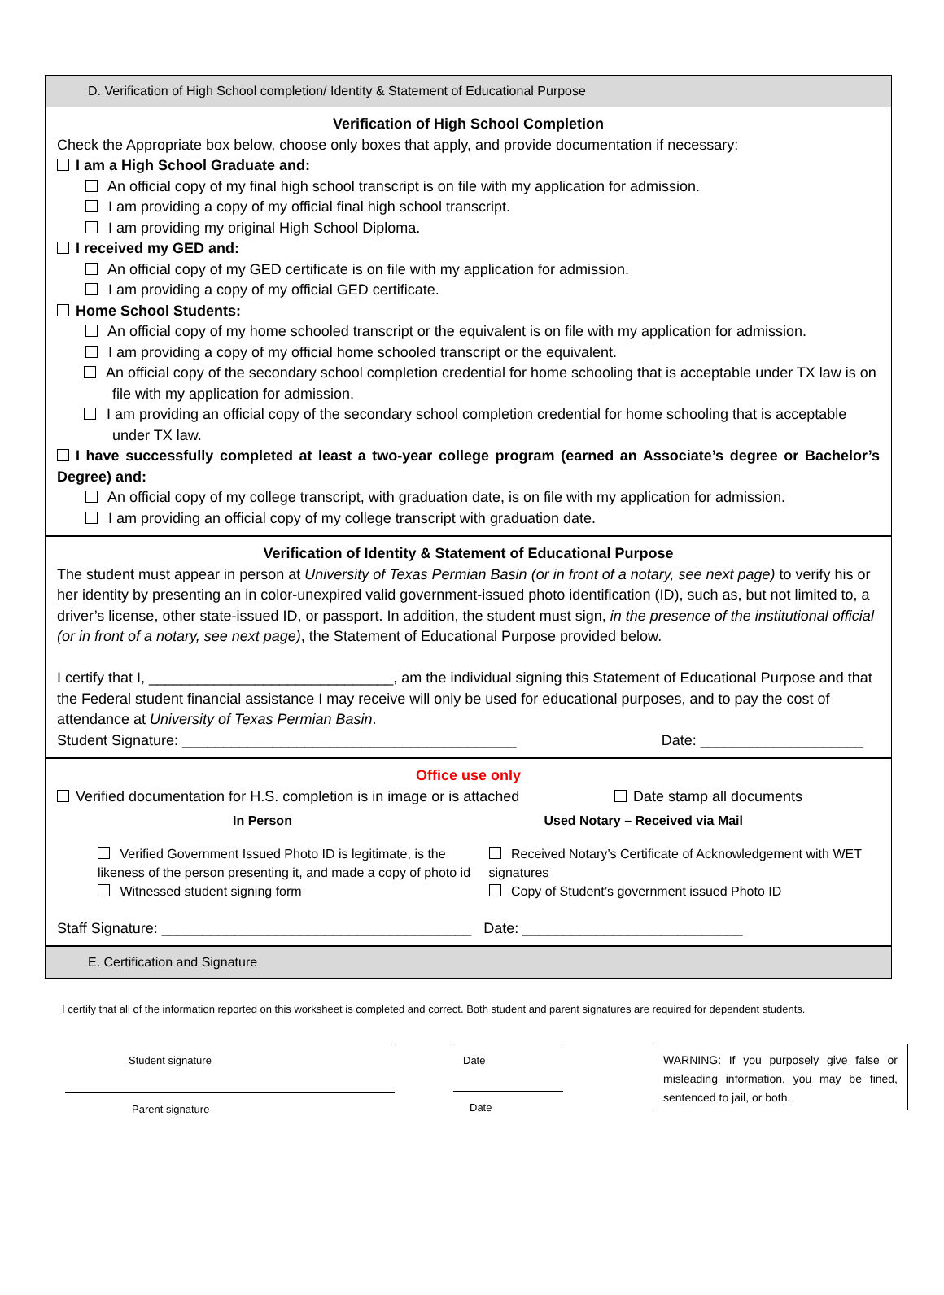D. Verification of High School completion/ Identity & Statement of Educational Purpose
Verification of High School Completion
Check the Appropriate box below, choose only boxes that apply, and provide documentation if necessary:
I am a High School Graduate and:
An official copy of my final high school transcript is on file with my application for admission.
I am providing a copy of my official final high school transcript.
I am providing my original High School Diploma.
I received my GED and:
An official copy of my GED certificate is on file with my application for admission.
I am providing a copy of my official GED certificate.
Home School Students:
An official copy of my home schooled transcript or the equivalent is on file with my application for admission.
I am providing a copy of my official home schooled transcript or the equivalent.
An official copy of the secondary school completion credential for home schooling that is acceptable under TX law is on file with my application for admission.
I am providing an official copy of the secondary school completion credential for home schooling that is acceptable under TX law.
I have successfully completed at least a two-year college program (earned an Associate’s degree or Bachelor’s Degree) and:
An official copy of my college transcript, with graduation date, is on file with my application for admission.
I am providing an official copy of my college transcript with graduation date.
Verification of Identity & Statement of Educational Purpose
The student must appear in person at University of Texas Permian Basin (or in front of a notary, see next page) to verify his or her identity by presenting an in color-unexpired valid government-issued photo identification (ID), such as, but not limited to, a driver’s license, other state-issued ID, or passport. In addition, the student must sign, in the presence of the institutional official (or in front of a notary, see next page), the Statement of Educational Purpose provided below.
I certify that I, ______________________________, am the individual signing this Statement of Educational Purpose and that the Federal student financial assistance I may receive will only be used for educational purposes, and to pay the cost of attendance at University of Texas Permian Basin.
Student Signature: _________________________________________ Date: ____________________
Office use only
Verified documentation for H.S. completion is in image or is attached Date stamp all documents
In Person Used Notary – Received via Mail
Verified Government Issued Photo ID is legitimate, is the likeness of the person presenting it, and made a copy of photo id
Witnessed student signing form
Received Notary’s Certificate of Acknowledgement with WET signatures
Copy of Student’s government issued Photo ID
Staff Signature: ______________________________________ Date: ___________________________
E. Certification and Signature
I certify that all of the information reported on this worksheet is completed and correct. Both student and parent signatures are required for dependent students.
Student signature
Parent signature
Date
Date
WARNING: If you purposely give false or misleading information, you may be fined, sentenced to jail, or both.